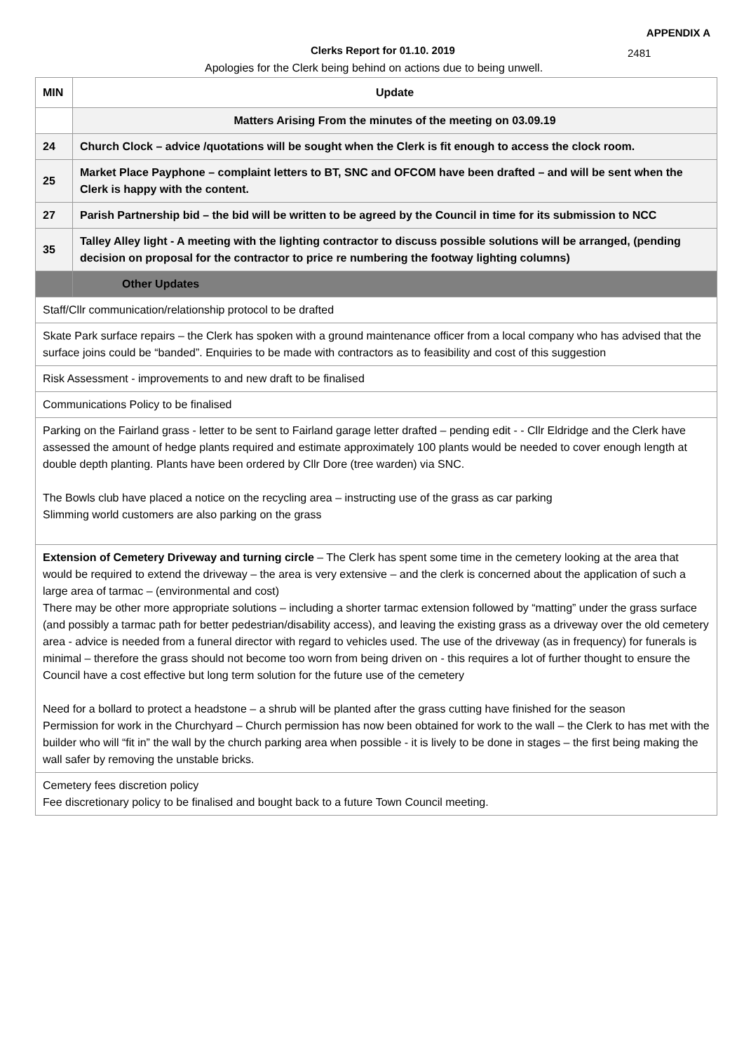APPENDIX A
Clerks Report for 01.10. 2019 2481
Apologies for the Clerk being behind on actions due to being unwell.
| MIN | Update |
| | Matters Arising From the minutes of the meeting on 03.09.19 |
| 24 | Church Clock – advice /quotations will be sought when the Clerk is fit enough to access the clock room. |
| 25 | Market Place Payphone – complaint letters to BT, SNC and OFCOM have been drafted – and will be sent when the Clerk is happy with the content. |
| 27 | Parish Partnership bid – the bid will be written to be agreed by the Council in time for its submission to NCC |
| 35 | Talley Alley light - A meeting with the lighting contractor to discuss possible solutions will be arranged, (pending decision on proposal for the contractor to price re numbering the footway lighting columns) |
| | Other Updates |
| Staff/Cllr communication/relationship protocol to be drafted | |
| Skate Park surface repairs – the Clerk has spoken with a ground maintenance officer from a local company who has advised that the surface joins could be “banded”. Enquiries to be made with contractors as to feasibility and cost of this suggestion | |
| Risk Assessment - improvements to and new draft to be finalised | |
| Communications Policy to be finalised | |
| Parking on the Fairland grass - letter to be sent to Fairland garage letter drafted – pending edit - - Cllr Eldridge and the Clerk have assessed the amount of hedge plants required and estimate approximately 100 plants would be needed to cover enough length at double depth planting. Plants have been ordered by Cllr Dore (tree warden) via SNC. The Bowls club have placed a notice on the recycling area – instructing use of the grass as car parking Slimming world customers are also parking on the grass | |
| Extension of Cemetery Driveway and turning circle – The Clerk has spent some time in the cemetery looking at the area that would be required to extend the driveway – the area is very extensive – and the clerk is concerned about the application of such a large area of tarmac – (environmental and cost) There may be other more appropriate solutions – including a shorter tarmac extension followed by “matting” under the grass surface (and possibly a tarmac path for better pedestrian/disability access), and leaving the existing grass as a driveway over the old cemetery area - advice is needed from a funeral director with regard to vehicles used. The use of the driveway (as in frequency) for funerals is minimal – therefore the grass should not become too worn from being driven on - this requires a lot of further thought to ensure the Council have a cost effective but long term solution for the future use of the cemetery Need for a bollard to protect a headstone – a shrub will be planted after the grass cutting have finished for the season Permission for work in the Churchyard – Church permission has now been obtained for work to the wall – the Clerk to has met with the builder who will “fit in” the wall by the church parking area when possible - it is lively to be done in stages – the first being making the wall safer by removing the unstable bricks. | |
| Cemetery fees discretion policy Fee discretionary policy to be finalised and bought back to a future Town Council meeting. | |